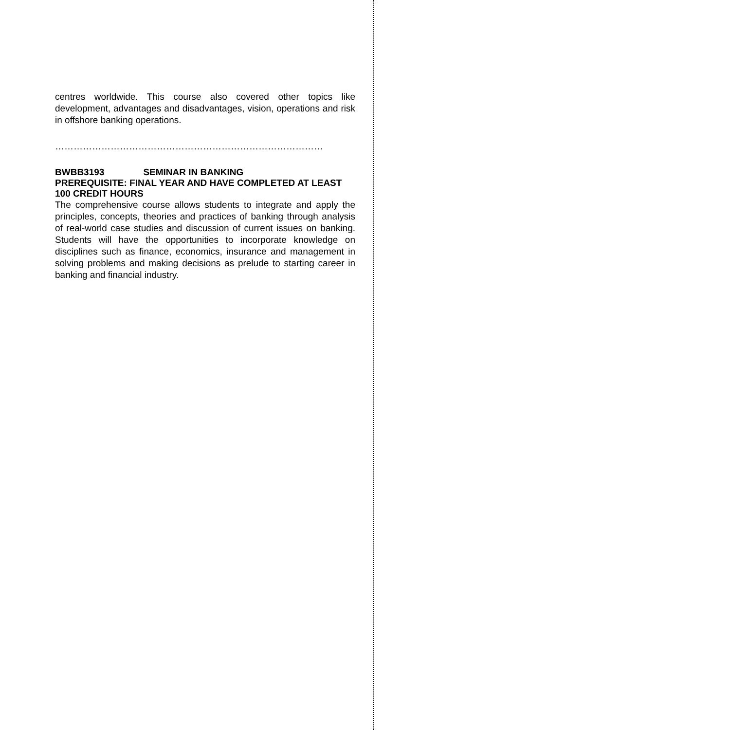centres worldwide. This course also covered other topics like development, advantages and disadvantages, vision, operations and risk in offshore banking operations.
……………………………………………………………………………
BWBB3193 SEMINAR IN BANKING
PREREQUISITE: FINAL YEAR AND HAVE COMPLETED AT LEAST 100 CREDIT HOURS
The comprehensive course allows students to integrate and apply the principles, concepts, theories and practices of banking through analysis of real-world case studies and discussion of current issues on banking. Students will have the opportunities to incorporate knowledge on disciplines such as finance, economics, insurance and management in solving problems and making decisions as prelude to starting career in banking and financial industry.